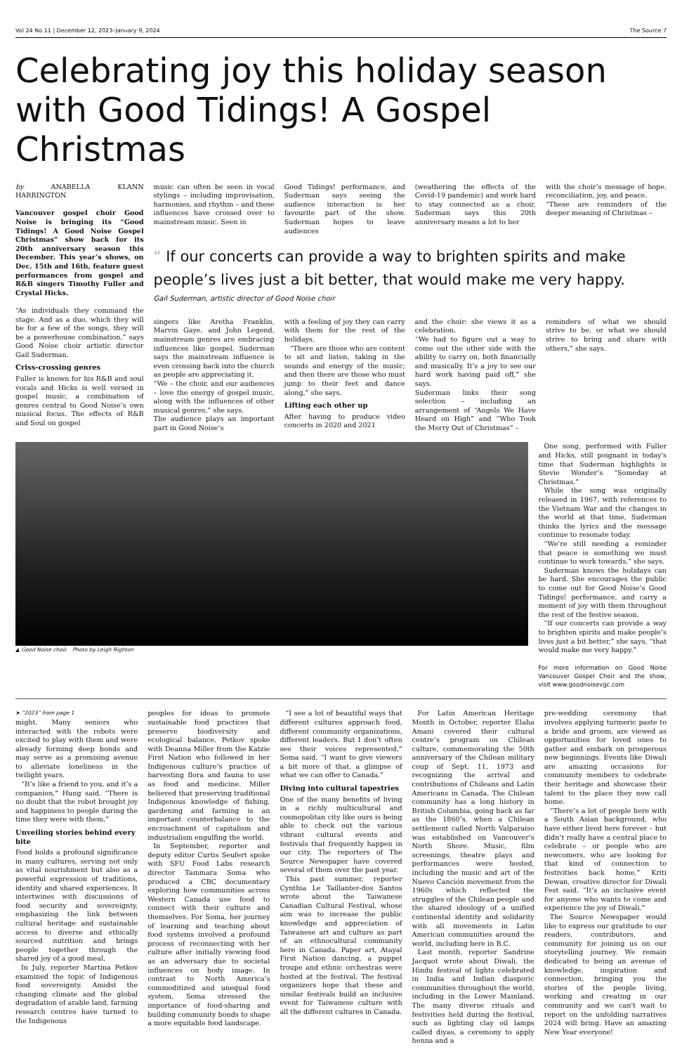Vol 24 No 11 | December 12, 2023–January 9, 2024 The Source 7
Celebrating joy this holiday season with Good Tidings! A Gospel Christmas
by ANABELLA KLANN HARRINGTON
Vancouver gospel choir Good Noise is bringing its “Good Tidings! A Good Noise Gospel Christmas” show back for its 20th anniversary season this December. This year’s shows, on Dec. 15th and 16th, feature guest performances from gospel and R&B singers Timothy Fuller and Crystal Hicks.
“As individuals they command the stage. And as a duo, which they will be for a few of the songs, they will be a powerhouse combination,” says Good Noise choir artistic director Gail Suderman.
Criss-crossing genres
Fuller is known for his R&B and soul vocals and Hicks is well versed in gospel music, a combination of genres central to Good Noise’s own musical focus. The effects of R&B and Soul on gospel
music can often be seen in vocal stylings – including improvisation, harmonies, and rhythm – and these influences have crossed over to mainstream music. Seen in
Good Tidings! performance, and Suderman says seeing the audience interaction is her favourite part of the show. Suderman hopes to leave audiences
(weathering the effects of the Covid-19 pandemic) and work hard to stay connected as a choir, Suderman says this 20th anniversary means a lot to her
with the choir’s message of hope, reconciliation, joy, and peace.
“These are reminders of the deeper meaning of Christmas –
“ If our concerts can provide a way to brighten spirits and make people’s lives just a bit better, that would make me very happy.
Gail Suderman, artistic director of Good Noise choir
singers like Aretha Franklin, Marvin Gaye, and John Legend, mainstream genres are embracing influences like gospel. Suderman says the mainstream influence is even crossing back into the church as people are appreciating it.
“We – the choir, and our audiences – love the energy of gospel music, along with the influences of other musical genres,” she says.
The audience plays an important part in Good Noise’s
with a feeling of joy they can carry with them for the rest of the holidays.
“There are those who are content to sit and listen, taking in the sounds and energy of the music; and then there are those who must jump to their feet and dance along,” she says.
Lifting each other up
After having to produce video concerts in 2020 and 2021
and the choir: she views it as a celebration.
“We had to figure out a way to come out the other side with the ability to carry on, both financially and musically. It’s a joy to see our hard work having paid off,” she says.
Suderman links their song selection – including an arrangement of “Angels We Have Heard on High” and “Who Took the Merry Out of Christmas” –
reminders of what we should strive to be, or what we should strive to bring and share with others,” she says.
▲ Good Noise choir. Photo by Leigh Righton
One song, performed with Fuller and Hicks, still poignant in today's time that Suderman highlights is Stevie Wonder’s “Someday at Christmas.”
While the song was originally released in 1967, with references to the Vietnam War and the changes in the world at that time, Suderman thinks the lyrics and the message continue to resonate today.
“We’re still needing a reminder that peace is something we must continue to work towards,” she says.
Suderman knows the holidays can be hard. She encourages the public to come out for Good Noise’s Good Tidings! performance, and carry a moment of joy with them throughout the rest of the festive season.
“If our concerts can provide a way to brighten spirits and make people’s lives just a bit better,” she says, “that would make me very happy.”
For more information on Good Noise Vancouver Gospel Choir and the show, visit www.goodnoisevgc.com
➤ “2023” from page 1
might. Many seniors who interacted with the robots were excited to play with them and were already forming deep bonds and may serve as a promising avenue to alleviate loneliness in the twilight years.
“It’s like a friend to you, and it’s a companion,” Hung said. “There is no doubt that the robot brought joy and happiness to people during the time they were with them.”
Unveiling stories behind every bite
Food holds a profound significance in many cultures, serving not only as vital nourishment but also as a powerful expression of traditions, identity and shared experiences. It intertwines with discussions of food security and sovereignty, emphasizing the link between cultural heritage and sustainable access to diverse and ethically sourced nutrition and brings people together through the shared joy of a good meal.
In July, reporter Martina Petkov examined the topic of Indigenous food sovereignty. Amidst the changing climate and the global degradation of arable land, farming research centres have turned to the Indigenous
peoples for ideas to promote sustainable food practices that preserve biodiversity and ecological balance. Petkov spoke with Deanna Miller from the Katzie First Nation who followed in her Indigenous culture’s practice of harvesting flora and fauna to use as food and medicine. Miller believed that preserving traditional Indigenous knowledge of fishing, gardening and farming is an important counterbalance to the encroachment of capitalism and industrialism engulfing the world.
In September, reporter and deputy editor Curtis Seufert spoke with SFU Food Labs research director Tammara Soma who produced a CBC documentary exploring how communities across Western Canada use food to connect with their culture and themselves. For Soma, her journey of learning and teaching about food systems involved a profound process of reconnecting with her culture after initially viewing food as an adversary due to societal influences on body image. In contrast to North America's commoditized and unequal food system, Soma stressed the importance of food-sharing and building community bonds to shape a more equitable food landscape.
“I see a lot of beautiful ways that different cultures approach food, different community organizations, different leaders. But I don’t often see their voices represented,” Soma said. “I want to give viewers a bit more of that, a glimpse of what we can offer to Canada.”
Diving into cultural tapestries
One of the many benefits of living in a richly multicultural and cosmopolitan city like ours is being able to check out the various vibrant cultural events and festivals that frequently happen in our city. The reporters of The Source Newspaper have covered several of them over the past year.
This past summer, reporter Cynthia Le Taillanter-dos Santos wrote about the Taiwanese Canadian Cultural Festival, whose aim was to increase the public knowledge and appreciation of Taiwanese art and culture as part of an ethnocultural community here in Canada. Paper art, Atayal First Nation dancing, a puppet troupe and ethnic orchestras were hosted at the festival. The festival organizers hope that these and similar festivals build an inclusive event for Taiwanese culture with all the different cultures in Canada.
For Latin American Heritage Month in October, reporter Elaha Amani covered their cultural centre’s program on Chilean culture, commemorating the 50th anniversary of the Chilean military coup of Sept. 11, 1973 and recognizing the arrival and contributions of Chileans and Latin Americans in Canada. The Chilean community has a long history in British Columbia, going back as far as the 1860’s, when a Chilean settlement called North Valparaiso was established on Vancouver’s North Shore. Music, film screenings, theatre plays and performances were hosted, including the music and art of the Nuevo Canción movement from the 1960s which reflected the struggles of the Chilean people and the shared ideology of a unified continental identity and solidarity with all movements in Latin American communities around the world, including here in B.C.
Last month, reporter Sandrine Jacquot wrote about Diwali, the Hindu festival of lights celebrated in India and Indian diasporic communities throughout the world, including in the Lower Mainland. The many diverse rituals and festivities held during the festival, such as lighting clay oil lamps called diyas, a ceremony to apply henna and a
pre-wedding ceremony that involves applying turmeric paste to a bride and groom, are viewed as opportunities for loved ones to gather and embark on prosperous new beginnings. Events like Diwali are amazing occasions for community members to celebrate their heritage and showcase their talent to the place they now call home.
“There’s a lot of people here with a South Asian background, who have either lived here forever – but didn’t really have a central place to celebrate – or people who are newcomers, who are looking for that kind of connection to festivities back home,” Kriti Dewan, creative director for Diwali Fest said. “It’s an inclusive event for anyone who wants to come and experience the joy of Diwali.”
The Source Newspaper would like to express our gratitude to our readers, contributors, and community for joining us on our storytelling journey. We remain dedicated to being an avenue of knowledge, inspiration and connection, bringing you the stories of the people living, working and creating in our community and we can't wait to report on the unfolding narratives 2024 will bring. Have an amazing New Year everyone!